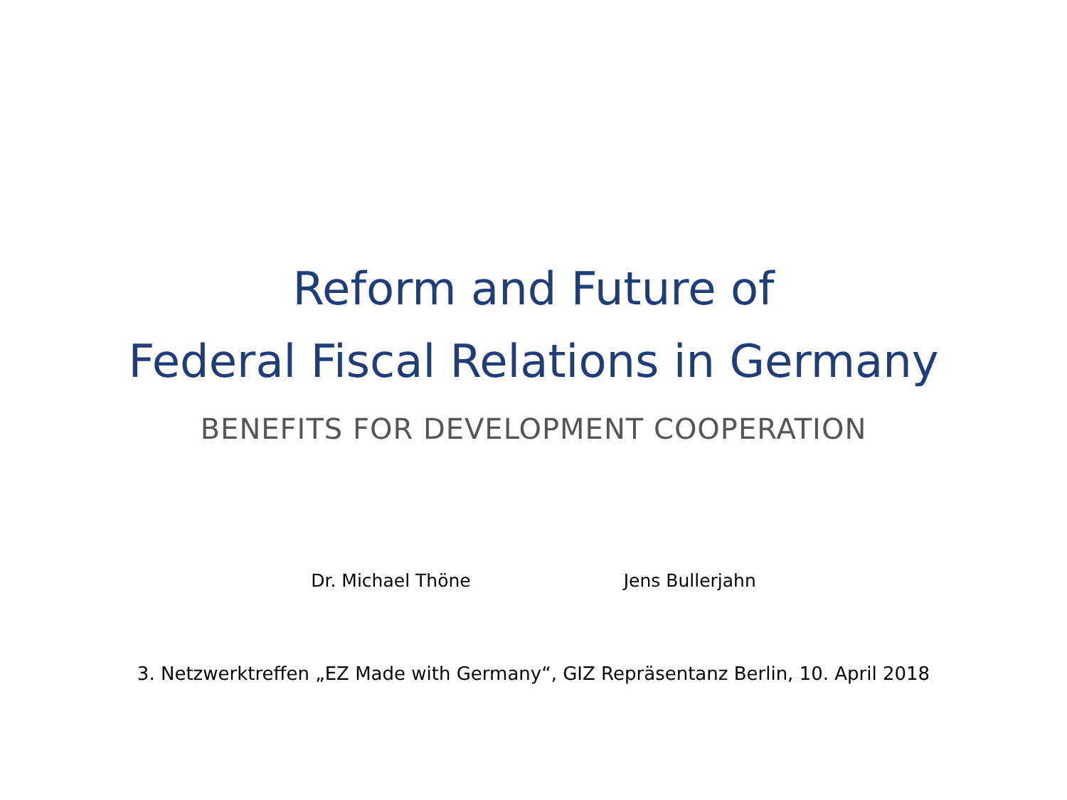Reform and Future of
Federal Fiscal Relations in Germany
BENEFITS FOR DEVELOPMENT COOPERATION
Dr. Michael Thöne Jens Bullerjahn
3. Netzwerktreffen „EZ Made with Germany“, GIZ Repräsentanz Berlin, 10. April 2018